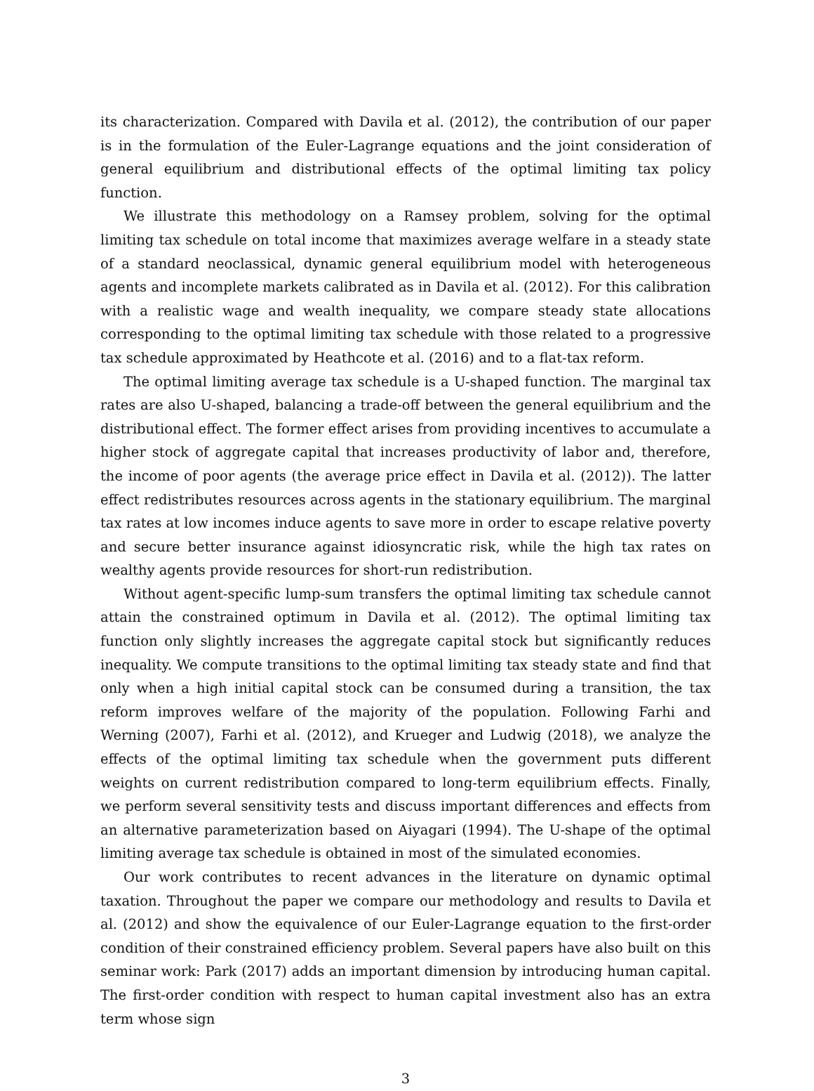its characterization. Compared with Davila et al. (2012), the contribution of our paper is in the formulation of the Euler-Lagrange equations and the joint consideration of general equilibrium and distributional effects of the optimal limiting tax policy function.
We illustrate this methodology on a Ramsey problem, solving for the optimal limiting tax schedule on total income that maximizes average welfare in a steady state of a standard neoclassical, dynamic general equilibrium model with heterogeneous agents and incomplete markets calibrated as in Davila et al. (2012). For this calibration with a realistic wage and wealth inequality, we compare steady state allocations corresponding to the optimal limiting tax schedule with those related to a progressive tax schedule approximated by Heathcote et al. (2016) and to a flat-tax reform.
The optimal limiting average tax schedule is a U-shaped function. The marginal tax rates are also U-shaped, balancing a trade-off between the general equilibrium and the distributional effect. The former effect arises from providing incentives to accumulate a higher stock of aggregate capital that increases productivity of labor and, therefore, the income of poor agents (the average price effect in Davila et al. (2012)). The latter effect redistributes resources across agents in the stationary equilibrium. The marginal tax rates at low incomes induce agents to save more in order to escape relative poverty and secure better insurance against idiosyncratic risk, while the high tax rates on wealthy agents provide resources for short-run redistribution.
Without agent-specific lump-sum transfers the optimal limiting tax schedule cannot attain the constrained optimum in Davila et al. (2012). The optimal limiting tax function only slightly increases the aggregate capital stock but significantly reduces inequality. We compute transitions to the optimal limiting tax steady state and find that only when a high initial capital stock can be consumed during a transition, the tax reform improves welfare of the majority of the population. Following Farhi and Werning (2007), Farhi et al. (2012), and Krueger and Ludwig (2018), we analyze the effects of the optimal limiting tax schedule when the government puts different weights on current redistribution compared to long-term equilibrium effects. Finally, we perform several sensitivity tests and discuss important differences and effects from an alternative parameterization based on Aiyagari (1994). The U-shape of the optimal limiting average tax schedule is obtained in most of the simulated economies.
Our work contributes to recent advances in the literature on dynamic optimal taxation. Throughout the paper we compare our methodology and results to Davila et al. (2012) and show the equivalence of our Euler-Lagrange equation to the first-order condition of their constrained efficiency problem. Several papers have also built on this seminar work: Park (2017) adds an important dimension by introducing human capital. The first-order condition with respect to human capital investment also has an extra term whose sign
3